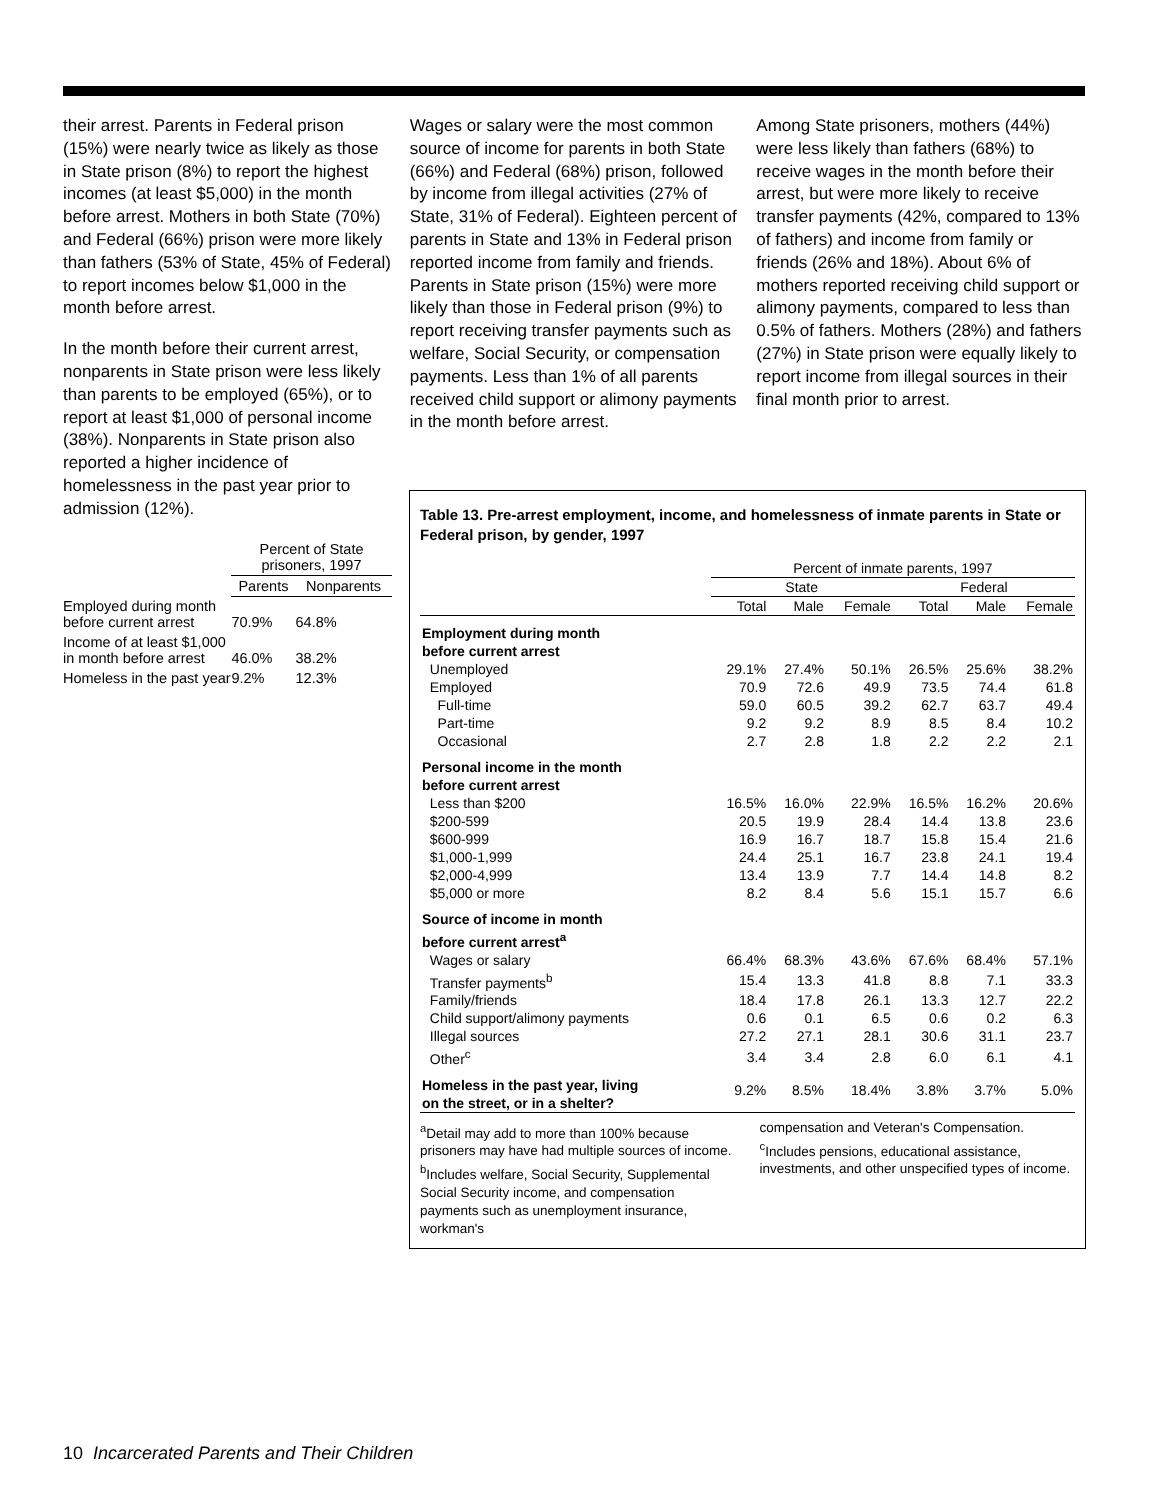their arrest. Parents in Federal prison (15%) were nearly twice as likely as those in State prison (8%) to report the highest incomes (at least $5,000) in the month before arrest. Mothers in both State (70%) and Federal (66%) prison were more likely than fathers (53% of State, 45% of Federal) to report incomes below $1,000 in the month before arrest.
In the month before their current arrest, nonparents in State prison were less likely than parents to be employed (65%), or to report at least $1,000 of personal income (38%). Nonparents in State prison also reported a higher incidence of homelessness in the past year prior to admission (12%).
| | Percent of State prisoners, 1997 | |
| --- | --- | --- |
| | Parents | Nonparents |
| Employed during month before current arrest | 70.9% | 64.8% |
| Income of at least $1,000 in month before arrest | 46.0% | 38.2% |
| Homeless in the past year | 9.2% | 12.3% |
Wages or salary were the most common source of income for parents in both State (66%) and Federal (68%) prison, followed by income from illegal activities (27% of State, 31% of Federal). Eighteen percent of parents in State and 13% in Federal prison reported income from family and friends. Parents in State prison (15%) were more likely than those in Federal prison (9%) to report receiving transfer payments such as welfare, Social Security, or compensation payments. Less than 1% of all parents received child support or alimony payments in the month before arrest.
Among State prisoners, mothers (44%) were less likely than fathers (68%) to receive wages in the month before their arrest, but were more likely to receive transfer payments (42%, compared to 13% of fathers) and income from family or friends (26% and 18%). About 6% of mothers reported receiving child support or alimony payments, compared to less than 0.5% of fathers. Mothers (28%) and fathers (27%) in State prison were equally likely to report income from illegal sources in their final month prior to arrest.
Table 13. Pre-arrest employment, income, and homelessness of inmate parents in State or Federal prison, by gender, 1997
| | Percent of inmate parents, 1997 | | | | | |
| --- | --- | --- | --- | --- | --- | --- |
| | State | | | Federal | | |
| | Total | Male | Female | Total | Male | Female |
| Employment during month before current arrest | | | | | | |
| Unemployed | 29.1% | 27.4% | 50.1% | 26.5% | 25.6% | 38.2% |
| Employed | 70.9 | 72.6 | 49.9 | 73.5 | 74.4 | 61.8 |
| Full-time | 59.0 | 60.5 | 39.2 | 62.7 | 63.7 | 49.4 |
| Part-time | 9.2 | 9.2 | 8.9 | 8.5 | 8.4 | 10.2 |
| Occasional | 2.7 | 2.8 | 1.8 | 2.2 | 2.2 | 2.1 |
| Personal income in the month before current arrest | | | | | | |
| Less than $200 | 16.5% | 16.0% | 22.9% | 16.5% | 16.2% | 20.6% |
| $200-599 | 20.5 | 19.9 | 28.4 | 14.4 | 13.8 | 23.6 |
| $600-999 | 16.9 | 16.7 | 18.7 | 15.8 | 15.4 | 21.6 |
| $1,000-1,999 | 24.4 | 25.1 | 16.7 | 23.8 | 24.1 | 19.4 |
| $2,000-4,999 | 13.4 | 13.9 | 7.7 | 14.4 | 14.8 | 8.2 |
| $5,000 or more | 8.2 | 8.4 | 5.6 | 15.1 | 15.7 | 6.6 |
| Source of income in month before current arrest<sup>a</sup> | | | | | | |
| Wages or salary | 66.4% | 68.3% | 43.6% | 67.6% | 68.4% | 57.1% |
| Transfer payments<sup>b</sup> | 15.4 | 13.3 | 41.8 | 8.8 | 7.1 | 33.3 |
| Family/friends | 18.4 | 17.8 | 26.1 | 13.3 | 12.7 | 22.2 |
| Child support/alimony payments | 0.6 | 0.1 | 6.5 | 0.6 | 0.2 | 6.3 |
| Illegal sources | 27.2 | 27.1 | 28.1 | 30.6 | 31.1 | 23.7 |
| Other<sup>c</sup> | 3.4 | 3.4 | 2.8 | 6.0 | 6.1 | 4.1 |
| Homeless in the past year, living on the street, or in a shelter? | 9.2% | 8.5% | 18.4% | 3.8% | 3.7% | 5.0% |
<sup>a</sup> Detail may add to more than 100% because prisoners may have had multiple sources of income.
<sup>b</sup> Includes welfare, Social Security, Supplemental Social Security income, and compensation payments such as unemployment insurance, workman's
compensation and Veteran's Compensation.
<sup>c</sup> Includes pensions, educational assistance, investments, and other unspecified types of income.
10 Incarcerated Parents and Their Children